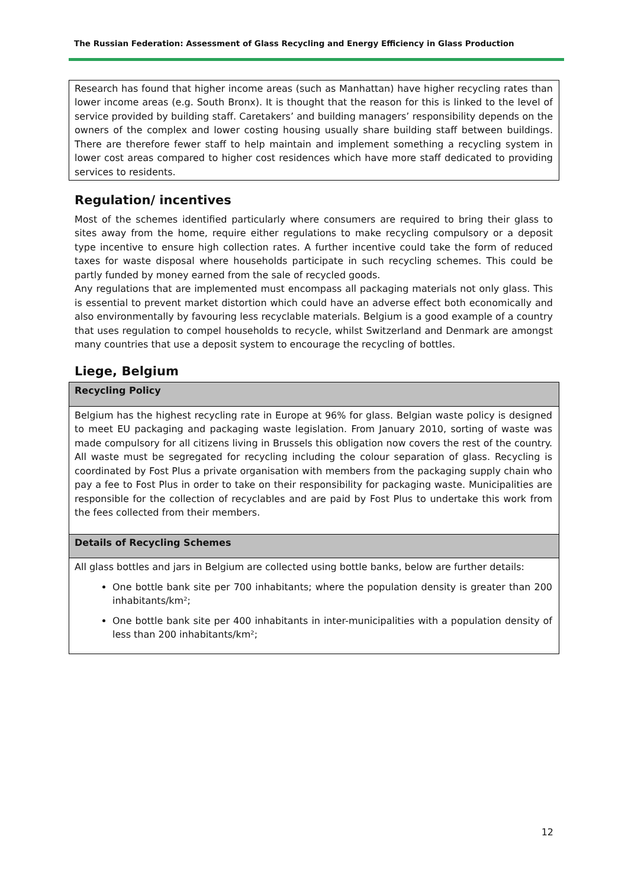The Russian Federation: Assessment of Glass Recycling and Energy Efficiency in Glass Production
Research has found that higher income areas (such as Manhattan) have higher recycling rates than lower income areas (e.g. South Bronx). It is thought that the reason for this is linked to the level of service provided by building staff. Caretakers’ and building managers’ responsibility depends on the owners of the complex and lower costing housing usually share building staff between buildings. There are therefore fewer staff to help maintain and implement something a recycling system in lower cost areas compared to higher cost residences which have more staff dedicated to providing services to residents.
Regulation/ incentives
Most of the schemes identified particularly where consumers are required to bring their glass to sites away from the home, require either regulations to make recycling compulsory or a deposit type incentive to ensure high collection rates. A further incentive could take the form of reduced taxes for waste disposal where households participate in such recycling schemes. This could be partly funded by money earned from the sale of recycled goods.
Any regulations that are implemented must encompass all packaging materials not only glass. This is essential to prevent market distortion which could have an adverse effect both economically and also environmentally by favouring less recyclable materials. Belgium is a good example of a country that uses regulation to compel households to recycle, whilst Switzerland and Denmark are amongst many countries that use a deposit system to encourage the recycling of bottles.
Liege, Belgium
Recycling Policy
Belgium has the highest recycling rate in Europe at 96% for glass. Belgian waste policy is designed to meet EU packaging and packaging waste legislation. From January 2010, sorting of waste was made compulsory for all citizens living in Brussels this obligation now covers the rest of the country. All waste must be segregated for recycling including the colour separation of glass. Recycling is coordinated by Fost Plus a private organisation with members from the packaging supply chain who pay a fee to Fost Plus in order to take on their responsibility for packaging waste. Municipalities are responsible for the collection of recyclables and are paid by Fost Plus to undertake this work from the fees collected from their members.
Details of Recycling Schemes
All glass bottles and jars in Belgium are collected using bottle banks, below are further details:
One bottle bank site per 700 inhabitants; where the population density is greater than 200 inhabitants/km²;
One bottle bank site per 400 inhabitants in inter-municipalities with a population density of less than 200 inhabitants/km²;
12